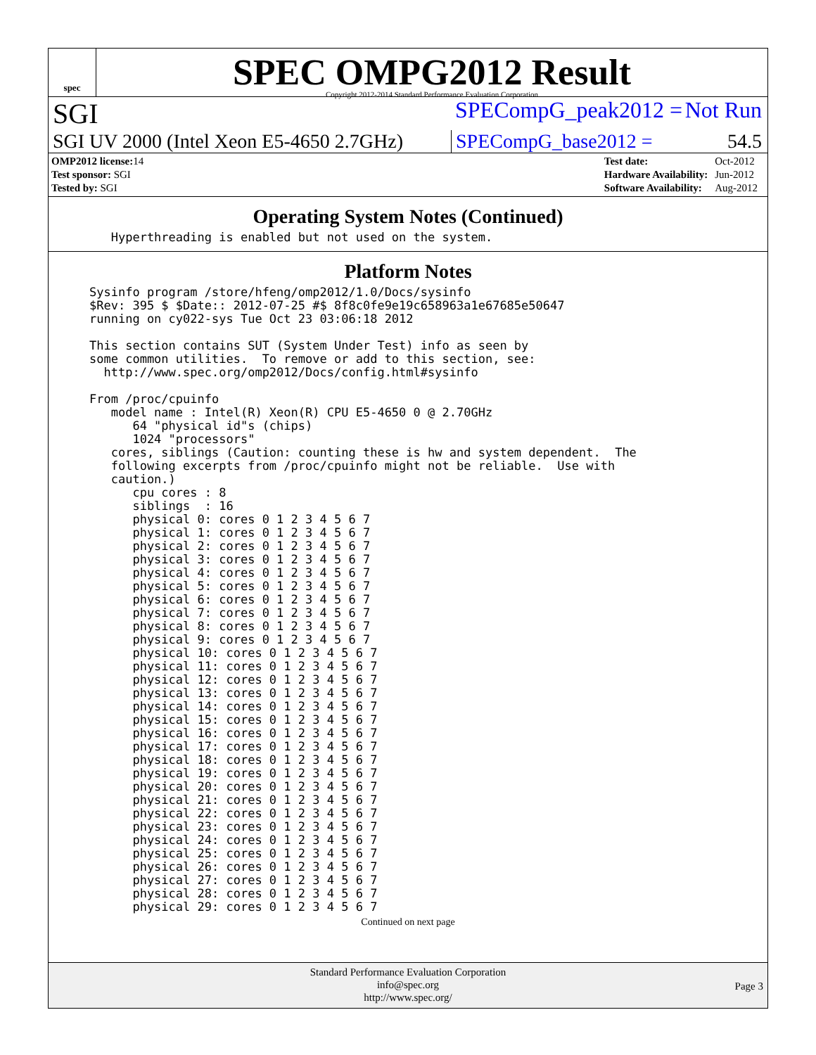spec
SPEC OMPG2012 Result
Copyright 2012-2014 Standard Performance Evaluation Corporation
SGI
SPECompG_peak2012 = Not Run
SGI UV 2000 (Intel Xeon E5-4650 2.7GHz)
SPECompG_base2012 = 54.5
| OMP2012 license: 14 |
| Test sponsor: SGI |
| Tested by: SGI |
| Test date: | Oct-2012 |
| Hardware Availability: | Jun-2012 |
| Software Availability: | Aug-2012 |
Operating System Notes (Continued)
   Hyperthreading is enabled but not used on the system.
Platform Notes
Sysinfo program /store/hfeng/omp2012/1.0/Docs/sysinfo
$Rev: 395 $ $Date:: 2012-07-25 #$ 8f8c0fe9e19c658963a1e67685e50647
running on cy022-sys Tue Oct 23 03:06:18 2012

This section contains SUT (System Under Test) info as seen by
some common utilities.  To remove or add to this section, see:
  http://www.spec.org/omp2012/Docs/config.html#sysinfo

From /proc/cpuinfo
   model name : Intel(R) Xeon(R) CPU E5-4650 0 @ 2.70GHz
      64 "physical id"s (chips)
      1024 "processors"
   cores, siblings (Caution: counting these is hw and system dependent.  The
   following excerpts from /proc/cpuinfo might not be reliable.  Use with
   caution.)
      cpu cores : 8
      siblings  : 16
      physical 0: cores 0 1 2 3 4 5 6 7
      physical 1: cores 0 1 2 3 4 5 6 7
      physical 2: cores 0 1 2 3 4 5 6 7
      physical 3: cores 0 1 2 3 4 5 6 7
      physical 4: cores 0 1 2 3 4 5 6 7
      physical 5: cores 0 1 2 3 4 5 6 7
      physical 6: cores 0 1 2 3 4 5 6 7
      physical 7: cores 0 1 2 3 4 5 6 7
      physical 8: cores 0 1 2 3 4 5 6 7
      physical 9: cores 0 1 2 3 4 5 6 7
      physical 10: cores 0 1 2 3 4 5 6 7
      physical 11: cores 0 1 2 3 4 5 6 7
      physical 12: cores 0 1 2 3 4 5 6 7
      physical 13: cores 0 1 2 3 4 5 6 7
      physical 14: cores 0 1 2 3 4 5 6 7
      physical 15: cores 0 1 2 3 4 5 6 7
      physical 16: cores 0 1 2 3 4 5 6 7
      physical 17: cores 0 1 2 3 4 5 6 7
      physical 18: cores 0 1 2 3 4 5 6 7
      physical 19: cores 0 1 2 3 4 5 6 7
      physical 20: cores 0 1 2 3 4 5 6 7
      physical 21: cores 0 1 2 3 4 5 6 7
      physical 22: cores 0 1 2 3 4 5 6 7
      physical 23: cores 0 1 2 3 4 5 6 7
      physical 24: cores 0 1 2 3 4 5 6 7
      physical 25: cores 0 1 2 3 4 5 6 7
      physical 26: cores 0 1 2 3 4 5 6 7
      physical 27: cores 0 1 2 3 4 5 6 7
      physical 28: cores 0 1 2 3 4 5 6 7
      physical 29: cores 0 1 2 3 4 5 6 7
Continued on next page
Standard Performance Evaluation Corporation
info@spec.org
http://www.spec.org/
Page 3